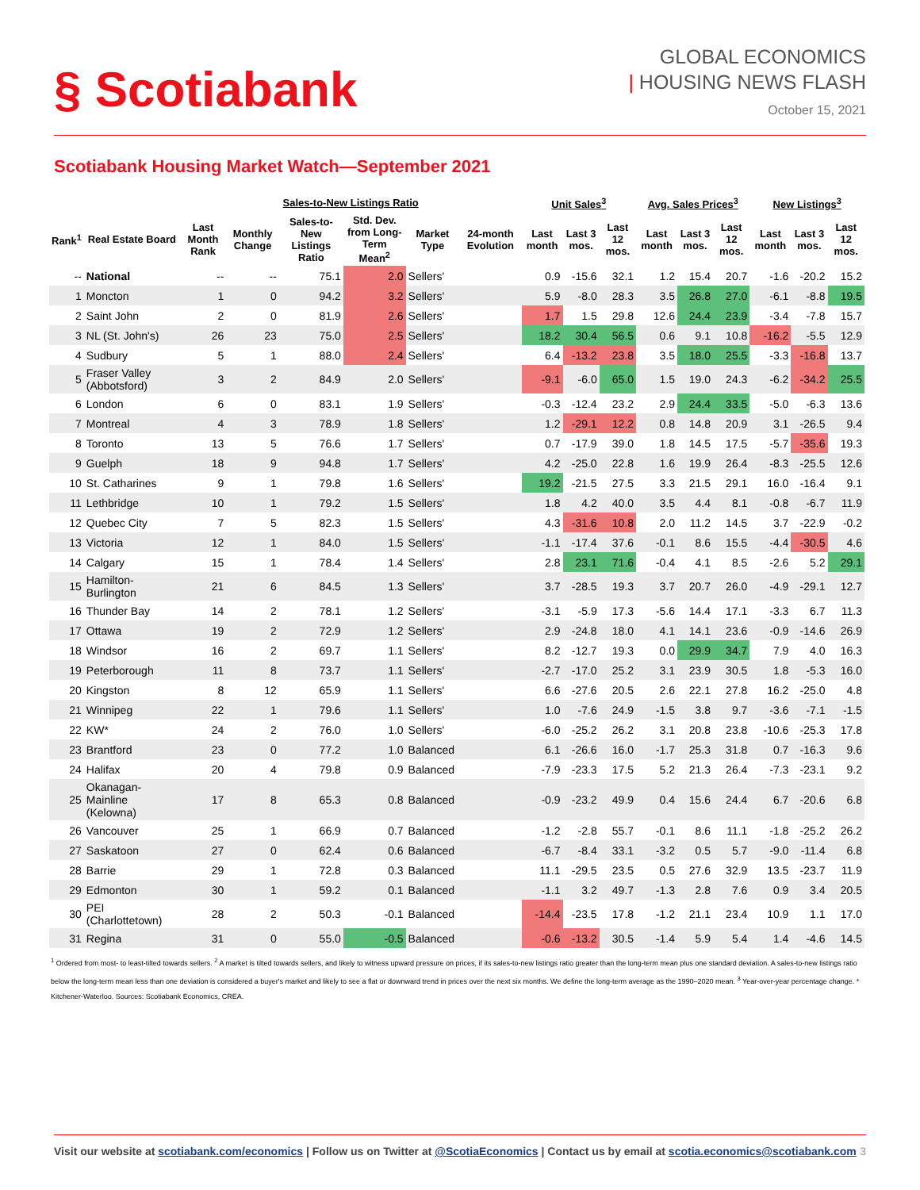§ Scotiabank
GLOBAL ECONOMICS
| HOUSING NEWS FLASH
October 15, 2021
Scotiabank Housing Market Watch—September 2021
| | | Sales-to-New Listings Ratio | | | | | | Unit Sales<sup>3</sup> | | | Avg. Sales Prices<sup>3</sup> | | | New Listings<sup>3</sup> | | |
| --- | --- | --- | --- | --- | --- | --- | --- | --- | --- | --- | --- | --- | --- | --- | --- | --- |
| Rank<sup>1</sup> | Real Estate Board | Last Month Rank | Monthly Change | Sales-to-New Listings Ratio | Std. Dev. from Long-Term Mean<sup>2</sup> | Market Type | 24-month Evolution | Last month | Last 3 mos. | Last 12 mos. | Last month | Last 3 mos. | Last 12 mos. | Last month | Last 3 mos. | Last 12 mos. |
| -- | National | -- | -- | 75.1 | 2.0 | Sellers' | | 0.9 | -15.6 | 32.1 | 1.2 | 15.4 | 20.7 | -1.6 | -20.2 | 15.2 |
| 1 | Moncton | 1 | 0 | 94.2 | 3.2 | Sellers' | | 5.9 | -8.0 | 28.3 | 3.5 | 26.8 | 27.0 | -6.1 | -8.8 | 19.5 |
| 2 | Saint John | 2 | 0 | 81.9 | 2.6 | Sellers' | | 1.7 | 1.5 | 29.8 | 12.6 | 24.4 | 23.9 | -3.4 | -7.8 | 15.7 |
| 3 | NL (St. John's) | 26 | 23 | 75.0 | 2.5 | Sellers' | | 18.2 | 30.4 | 56.5 | 0.6 | 9.1 | 10.8 | -16.2 | -5.5 | 12.9 |
| 4 | Sudbury | 5 | 1 | 88.0 | 2.4 | Sellers' | | 6.4 | -13.2 | 23.8 | 3.5 | 18.0 | 25.5 | -3.3 | -16.8 | 13.7 |
| 5 | Fraser Valley (Abbotsford) | 3 | 2 | 84.9 | 2.0 | Sellers' | | -9.1 | -6.0 | 65.0 | 1.5 | 19.0 | 24.3 | -6.2 | -34.2 | 25.5 |
| 6 | London | 6 | 0 | 83.1 | 1.9 | Sellers' | | -0.3 | -12.4 | 23.2 | 2.9 | 24.4 | 33.5 | -5.0 | -6.3 | 13.6 |
| 7 | Montreal | 4 | 3 | 78.9 | 1.8 | Sellers' | | 1.2 | -29.1 | 12.2 | 0.8 | 14.8 | 20.9 | 3.1 | -26.5 | 9.4 |
| 8 | Toronto | 13 | 5 | 76.6 | 1.7 | Sellers' | | 0.7 | -17.9 | 39.0 | 1.8 | 14.5 | 17.5 | -5.7 | -35.6 | 19.3 |
| 9 | Guelph | 18 | 9 | 94.8 | 1.7 | Sellers' | | 4.2 | -25.0 | 22.8 | 1.6 | 19.9 | 26.4 | -8.3 | -25.5 | 12.6 |
| 10 | St. Catharines | 9 | 1 | 79.8 | 1.6 | Sellers' | | 19.2 | -21.5 | 27.5 | 3.3 | 21.5 | 29.1 | 16.0 | -16.4 | 9.1 |
| 11 | Lethbridge | 10 | 1 | 79.2 | 1.5 | Sellers' | | 1.8 | 4.2 | 40.0 | 3.5 | 4.4 | 8.1 | -0.8 | -6.7 | 11.9 |
| 12 | Quebec City | 7 | 5 | 82.3 | 1.5 | Sellers' | | 4.3 | -31.6 | 10.8 | 2.0 | 11.2 | 14.5 | 3.7 | -22.9 | -0.2 |
| 13 | Victoria | 12 | 1 | 84.0 | 1.5 | Sellers' | | -1.1 | -17.4 | 37.6 | -0.1 | 8.6 | 15.5 | -4.4 | -30.5 | 4.6 |
| 14 | Calgary | 15 | 1 | 78.4 | 1.4 | Sellers' | | 2.8 | 23.1 | 71.6 | -0.4 | 4.1 | 8.5 | -2.6 | 5.2 | 29.1 |
| 15 | Hamilton-Burlington | 21 | 6 | 84.5 | 1.3 | Sellers' | | 3.7 | -28.5 | 19.3 | 3.7 | 20.7 | 26.0 | -4.9 | -29.1 | 12.7 |
| 16 | Thunder Bay | 14 | 2 | 78.1 | 1.2 | Sellers' | | -3.1 | -5.9 | 17.3 | -5.6 | 14.4 | 17.1 | -3.3 | 6.7 | 11.3 |
| 17 | Ottawa | 19 | 2 | 72.9 | 1.2 | Sellers' | | 2.9 | -24.8 | 18.0 | 4.1 | 14.1 | 23.6 | -0.9 | -14.6 | 26.9 |
| 18 | Windsor | 16 | 2 | 69.7 | 1.1 | Sellers' | | 8.2 | -12.7 | 19.3 | 0.0 | 29.9 | 34.7 | 7.9 | 4.0 | 16.3 |
| 19 | Peterborough | 11 | 8 | 73.7 | 1.1 | Sellers' | | -2.7 | -17.0 | 25.2 | 3.1 | 23.9 | 30.5 | 1.8 | -5.3 | 16.0 |
| 20 | Kingston | 8 | 12 | 65.9 | 1.1 | Sellers' | | 6.6 | -27.6 | 20.5 | 2.6 | 22.1 | 27.8 | 16.2 | -25.0 | 4.8 |
| 21 | Winnipeg | 22 | 1 | 79.6 | 1.1 | Sellers' | | 1.0 | -7.6 | 24.9 | -1.5 | 3.8 | 9.7 | -3.6 | -7.1 | -1.5 |
| 22 | KW* | 24 | 2 | 76.0 | 1.0 | Sellers' | | -6.0 | -25.2 | 26.2 | 3.1 | 20.8 | 23.8 | -10.6 | -25.3 | 17.8 |
| 23 | Brantford | 23 | 0 | 77.2 | 1.0 | Balanced | | 6.1 | -26.6 | 16.0 | -1.7 | 25.3 | 31.8 | 0.7 | -16.3 | 9.6 |
| 24 | Halifax | 20 | 4 | 79.8 | 0.9 | Balanced | | -7.9 | -23.3 | 17.5 | 5.2 | 21.3 | 26.4 | -7.3 | -23.1 | 9.2 |
| 25 | Okanagan-Mainline (Kelowna) | 17 | 8 | 65.3 | 0.8 | Balanced | | -0.9 | -23.2 | 49.9 | 0.4 | 15.6 | 24.4 | 6.7 | -20.6 | 6.8 |
| 26 | Vancouver | 25 | 1 | 66.9 | 0.7 | Balanced | | -1.2 | -2.8 | 55.7 | -0.1 | 8.6 | 11.1 | -1.8 | -25.2 | 26.2 |
| 27 | Saskatoon | 27 | 0 | 62.4 | 0.6 | Balanced | | -6.7 | -8.4 | 33.1 | -3.2 | 0.5 | 5.7 | -9.0 | -11.4 | 6.8 |
| 28 | Barrie | 29 | 1 | 72.8 | 0.3 | Balanced | | 11.1 | -29.5 | 23.5 | 0.5 | 27.6 | 32.9 | 13.5 | -23.7 | 11.9 |
| 29 | Edmonton | 30 | 1 | 59.2 | 0.1 | Balanced | | -1.1 | 3.2 | 49.7 | -1.3 | 2.8 | 7.6 | 0.9 | 3.4 | 20.5 |
| 30 | PEI (Charlottetown) | 28 | 2 | 50.3 | -0.1 | Balanced | | -14.4 | -23.5 | 17.8 | -1.2 | 21.1 | 23.4 | 10.9 | 1.1 | 17.0 |
| 31 | Regina | 31 | 0 | 55.0 | -0.5 | Balanced | | -0.6 | -13.2 | 30.5 | -1.4 | 5.9 | 5.4 | 1.4 | -4.6 | 14.5 |
<sup>1</sup> Ordered from most- to least-tilted towards sellers. <sup>2</sup> A market is tilted towards sellers, and likely to witness upward pressure on prices, if its sales-to-new listings ratio greater than the long-term mean plus one standard deviation. A sales-to-new listings ratio below the long-term mean less than one deviation is considered a buyer's market and likely to see a flat or downward trend in prices over the next six months. We define the long-term average as the 1990–2020 mean. <sup>3</sup> Year-over-year percentage change. * Kitchener-Waterloo. Sources: Scotiabank Economics, CREA.
Visit our website at scotiabank.com/economics | Follow us on Twitter at @ScotiaEconomics | Contact us by email at scotia.economics@scotiabank.com 3